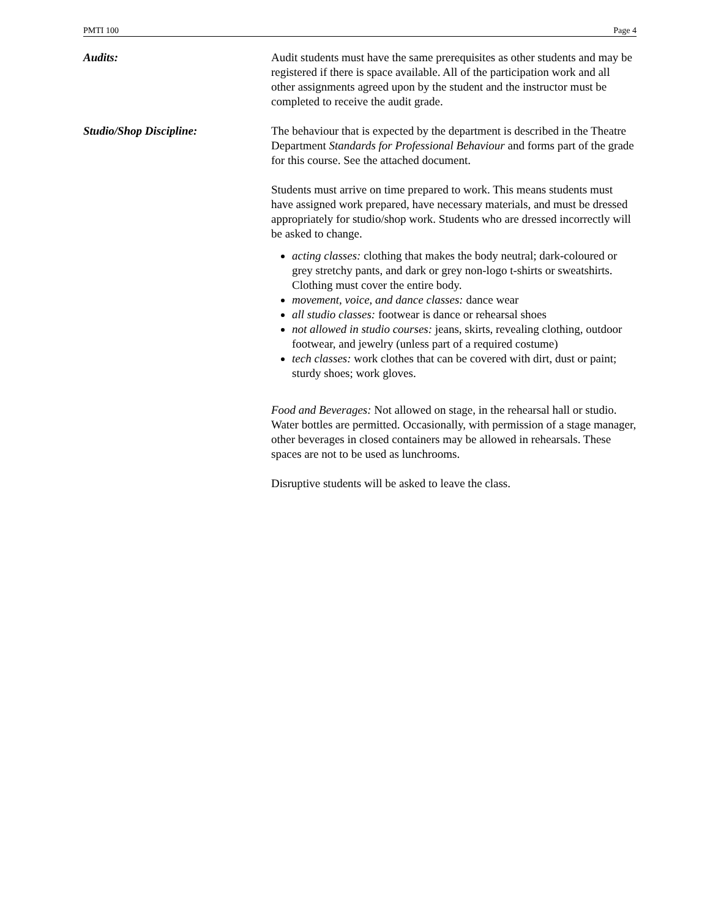PMTI 100 Page 4
Audits: Audit students must have the same prerequisites as other students and may be registered if there is space available. All of the participation work and all other assignments agreed upon by the student and the instructor must be completed to receive the audit grade.
Studio/Shop Discipline: The behaviour that is expected by the department is described in the Theatre Department Standards for Professional Behaviour and forms part of the grade for this course. See the attached document.
Students must arrive on time prepared to work. This means students must have assigned work prepared, have necessary materials, and must be dressed appropriately for studio/shop work. Students who are dressed incorrectly will be asked to change.
acting classes: clothing that makes the body neutral; dark-coloured or grey stretchy pants, and dark or grey non-logo t-shirts or sweatshirts. Clothing must cover the entire body.
movement, voice, and dance classes: dance wear
all studio classes: footwear is dance or rehearsal shoes
not allowed in studio courses: jeans, skirts, revealing clothing, outdoor footwear, and jewelry (unless part of a required costume)
tech classes: work clothes that can be covered with dirt, dust or paint; sturdy shoes; work gloves.
Food and Beverages: Not allowed on stage, in the rehearsal hall or studio. Water bottles are permitted. Occasionally, with permission of a stage manager, other beverages in closed containers may be allowed in rehearsals. These spaces are not to be used as lunchrooms.
Disruptive students will be asked to leave the class.